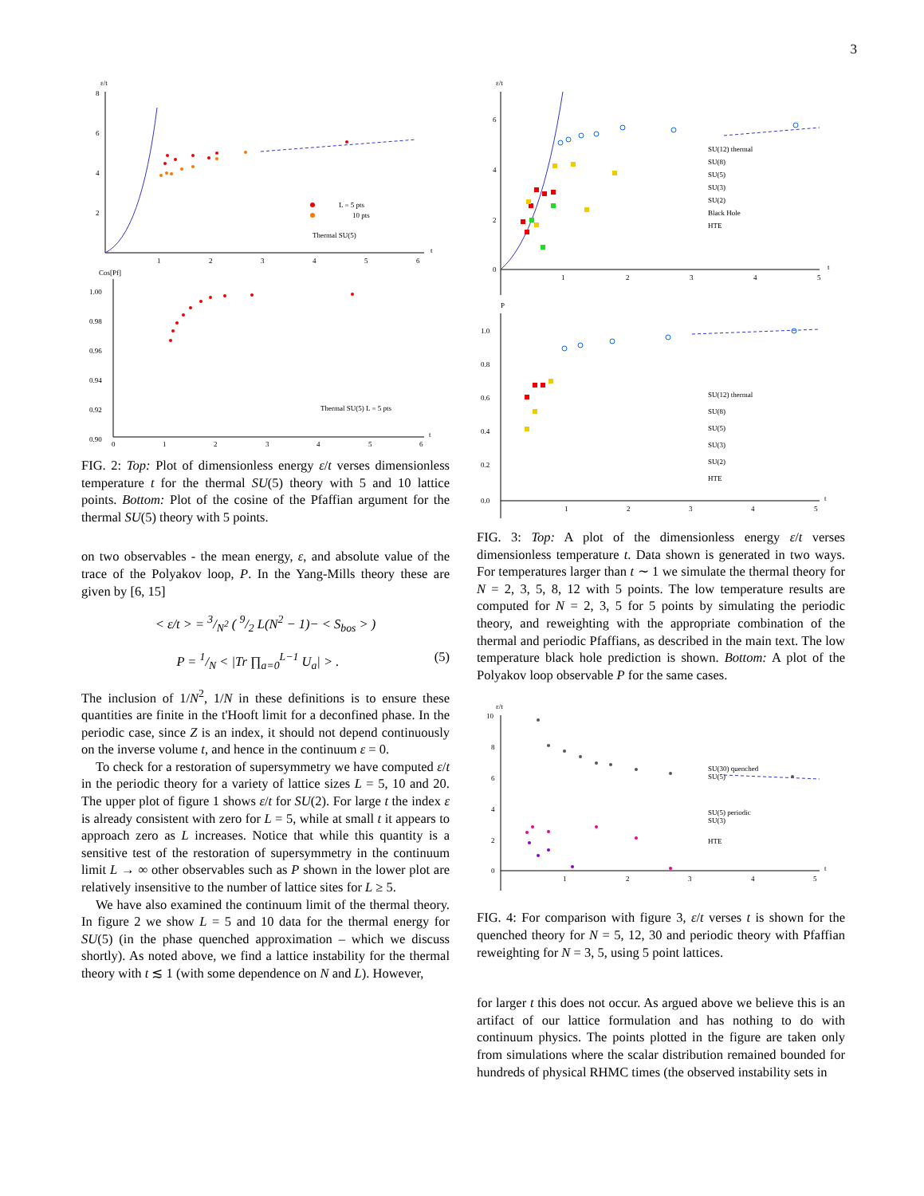3
ε/t
8
6
4
2
1
2
3
4
5
6
t
L = 5 pts
10 pts
Thermal SU(5)
Cos[Pf]
1.00
0.98
0.96
0.94
0.92
0.90
0
1
2
3
4
5
6
t
Thermal SU(5) L = 5 pts
FIG. 2: Top: Plot of dimensionless energy ε/t verses dimensionless temperature t for the thermal SU(5) theory with 5 and 10 lattice points. Bottom: Plot of the cosine of the Pfaffian argument for the thermal SU(5) theory with 5 points.
on two observables - the mean energy, ε, and absolute value of the trace of the Polyakov loop, P. In the Yang-Mills theory these are given by [6, 15]
< ε/t > = 3/N<sup>2</sup> ( 9/2 L(N<sup>2</sup> − 1)− < S<sub>bos</sub> > )
P = 1/N < |Tr ∏<sub>a=0</sub><sup>L−1</sup> U<sub>a</sub>| > . (5)
The inclusion of 1/N<sup>2</sup>, 1/N in these definitions is to ensure these quantities are finite in the t'Hooft limit for a deconfined phase. In the periodic case, since Z is an index, it should not depend continuously on the inverse volume t, and hence in the continuum ε = 0.
To check for a restoration of supersymmetry we have computed ε/t in the periodic theory for a variety of lattice sizes L = 5, 10 and 20. The upper plot of figure 1 shows ε/t for SU(2). For large t the index ε is already consistent with zero for L = 5, while at small t it appears to approach zero as L increases. Notice that while this quantity is a sensitive test of the restoration of supersymmetry in the continuum limit L → ∞ other observables such as P shown in the lower plot are relatively insensitive to the number of lattice sites for L ≥ 5.
We have also examined the continuum limit of the thermal theory. In figure 2 we show L = 5 and 10 data for the thermal energy for SU(5) (in the phase quenched approximation – which we discuss shortly). As noted above, we find a lattice instability for the thermal theory with t ≲ 1 (with some dependence on N and L). However,
ε/t
6
4
2
0
1
2
3
4
5
t
SU(12) thermal
SU(8)
SU(5)
SU(3)
SU(2)
Black Hole
HTE
P
1.0
0.8
0.6
0.4
0.2
0.0
1
2
3
4
5
t
SU(12) thermal
SU(8)
SU(5)
SU(3)
SU(2)
HTE
FIG. 3: Top: A plot of the dimensionless energy ε/t verses dimensionless temperature t. Data shown is generated in two ways. For temperatures larger than t ∼ 1 we simulate the thermal theory for N = 2, 3, 5, 8, 12 with 5 points. The low temperature results are computed for N = 2, 3, 5 for 5 points by simulating the periodic theory, and reweighting with the appropriate combination of the thermal and periodic Pfaffians, as described in the main text. The low temperature black hole prediction is shown. Bottom: A plot of the Polyakov loop observable P for the same cases.
ε/t
10
8
6
4
2
0
1
2
3
4
5
t
SU(30) quenched
SU(5)
SU(5) periodic
SU(3)
HTE
FIG. 4: For comparison with figure 3, ε/t verses t is shown for the quenched theory for N = 5, 12, 30 and periodic theory with Pfaffian reweighting for N = 3, 5, using 5 point lattices.
for larger t this does not occur. As argued above we believe this is an artifact of our lattice formulation and has nothing to do with continuum physics. The points plotted in the figure are taken only from simulations where the scalar distribution remained bounded for hundreds of physical RHMC times (the observed instability sets in